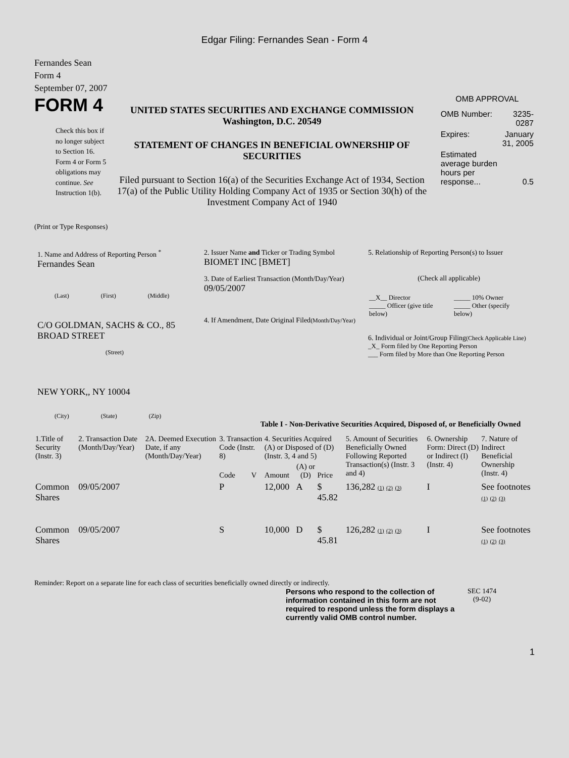Edgar Filing: Fernandes Sean - Form 4
Fernandes Sean
Form 4
September 07, 2007
FORM 4
Check this box if no longer subject to Section 16. Form 4 or Form 5 obligations may continue. See Instruction 1(b).
UNITED STATES SECURITIES AND EXCHANGE COMMISSION
Washington, D.C. 20549
STATEMENT OF CHANGES IN BENEFICIAL OWNERSHIP OF SECURITIES
Filed pursuant to Section 16(a) of the Securities Exchange Act of 1934, Section 17(a) of the Public Utility Holding Company Act of 1935 or Section 30(h) of the Investment Company Act of 1940
OMB APPROVAL
| OMB Number: | 3235-0287 |
| Expires: | January 31, 2005 |
| Estimated average burden hours per response... | 0.5 |
(Print or Type Responses)
1. Name and Address of Reporting Person <sup>*</sup>
Fernandes Sean
(Last) (First) (Middle)
C/O GOLDMAN, SACHS & CO., 85 BROAD STREET
(Street)
NEW YORK,, NY 10004
(City) (State) (Zip)
2. Issuer Name and Ticker or Trading Symbol
BIOMET INC [BMET]
3. Date of Earliest Transaction (Month/Day/Year)
09/05/2007
4. If Amendment, Date Original Filed(Month/Day/Year)
5. Relationship of Reporting Person(s) to Issuer
(Check all applicable)
| __X__ Director _____ Officer (give title below) | _____ 10% Owner _____ Other (specify below) |
6. Individual or Joint/Group Filing(Check Applicable Line)
_X_ Form filed by One Reporting Person
___ Form filed by More than One Reporting Person
Table I - Non-Derivative Securities Acquired, Disposed of, or Beneficially Owned
| 1.Title of Security (Instr. 3) | 2. Transaction Date (Month/Day/Year) | 2A. Deemed Execution Date, if any (Month/Day/Year) | 3. Transaction Code (Instr. 8) | | 4. Securities Acquired (A) or Disposed of (D) (Instr. 3, 4 and 5) | | | 5. Amount of Securities Beneficially Owned Following Reported Transaction(s) (Instr. 3 and 4) | 6. Ownership Form: Direct (D) or Indirect (I) (Instr. 4) | 7. Nature of Indirect Beneficial Ownership (Instr. 4) |
| --- | --- | --- | --- | --- | --- | --- | --- | --- | --- | --- |
| | | | Code | V | Amount | (A) or (D) | Price | | | |
| Common Shares | 09/05/2007 | | P | | 12,000 | A | $ 45.82 | 136,282 (1) (2) (3) | I | See footnotes (1) (2) (3) |
| Common Shares | 09/05/2007 | | S | | 10,000 | D | $ 45.81 | 126,282 (1) (2) (3) | I | See footnotes (1) (2) (3) |
Reminder: Report on a separate line for each class of securities beneficially owned directly or indirectly.
Persons who respond to the collection of information contained in this form are not required to respond unless the form displays a currently valid OMB control number.
SEC 1474
(9-02)
1